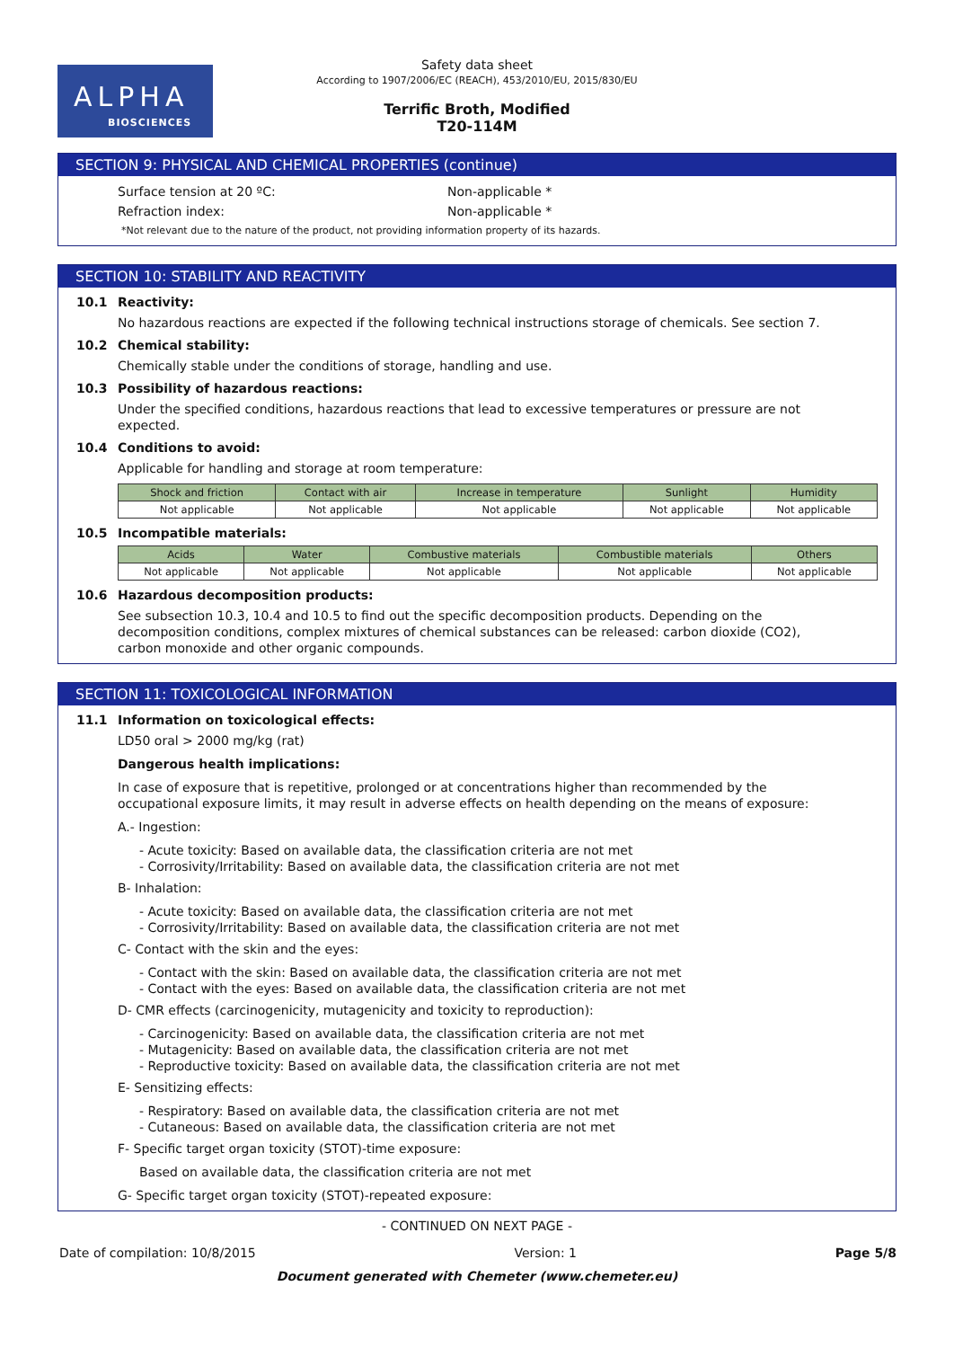ALPHA
BIOSCIENCES
Safety data sheet
According to 1907/2006/EC (REACH), 453/2010/EU, 2015/830/EU
Terrific Broth, Modified
T20-114M
SECTION 9: PHYSICAL AND CHEMICAL PROPERTIES (continue)
Surface tension at 20 ºC: Non-applicable *
Refraction index: Non-applicable *
*Not relevant due to the nature of the product, not providing information property of its hazards.
SECTION 10: STABILITY AND REACTIVITY
10.1 Reactivity:
No hazardous reactions are expected if the following technical instructions storage of chemicals. See section 7.
10.2 Chemical stability:
Chemically stable under the conditions of storage, handling and use.
10.3 Possibility of hazardous reactions:
Under the specified conditions, hazardous reactions that lead to excessive temperatures or pressure are not expected.
10.4 Conditions to avoid:
Applicable for handling and storage at room temperature:
| Shock and friction | Contact with air | Increase in temperature | Sunlight | Humidity |
| --- | --- | --- | --- | --- |
| Not applicable | Not applicable | Not applicable | Not applicable | Not applicable |
10.5 Incompatible materials:
| Acids | Water | Combustive materials | Combustible materials | Others |
| --- | --- | --- | --- | --- |
| Not applicable | Not applicable | Not applicable | Not applicable | Not applicable |
10.6 Hazardous decomposition products:
See subsection 10.3, 10.4 and 10.5 to find out the specific decomposition products. Depending on the decomposition conditions, complex mixtures of chemical substances can be released: carbon dioxide (CO2), carbon monoxide and other organic compounds.
SECTION 11: TOXICOLOGICAL INFORMATION
11.1 Information on toxicological effects:
LD50 oral > 2000 mg/kg (rat)
Dangerous health implications:
In case of exposure that is repetitive, prolonged or at concentrations higher than recommended by the occupational exposure limits, it may result in adverse effects on health depending on the means of exposure:
A.- Ingestion:
- Acute toxicity: Based on available data, the classification criteria are not met
- Corrosivity/Irritability: Based on available data, the classification criteria are not met
B- Inhalation:
- Acute toxicity: Based on available data, the classification criteria are not met
- Corrosivity/Irritability: Based on available data, the classification criteria are not met
C- Contact with the skin and the eyes:
- Contact with the skin: Based on available data, the classification criteria are not met
- Contact with the eyes: Based on available data, the classification criteria are not met
D- CMR effects (carcinogenicity, mutagenicity and toxicity to reproduction):
- Carcinogenicity: Based on available data, the classification criteria are not met
- Mutagenicity: Based on available data, the classification criteria are not met
- Reproductive toxicity: Based on available data, the classification criteria are not met
E- Sensitizing effects:
- Respiratory: Based on available data, the classification criteria are not met
- Cutaneous: Based on available data, the classification criteria are not met
F- Specific target organ toxicity (STOT)-time exposure:
Based on available data, the classification criteria are not met
G- Specific target organ toxicity (STOT)-repeated exposure:
- CONTINUED ON NEXT PAGE -
Date of compilation: 10/8/2015 Version: 1 Page 5/8
Document generated with Chemeter (www.chemeter.eu)